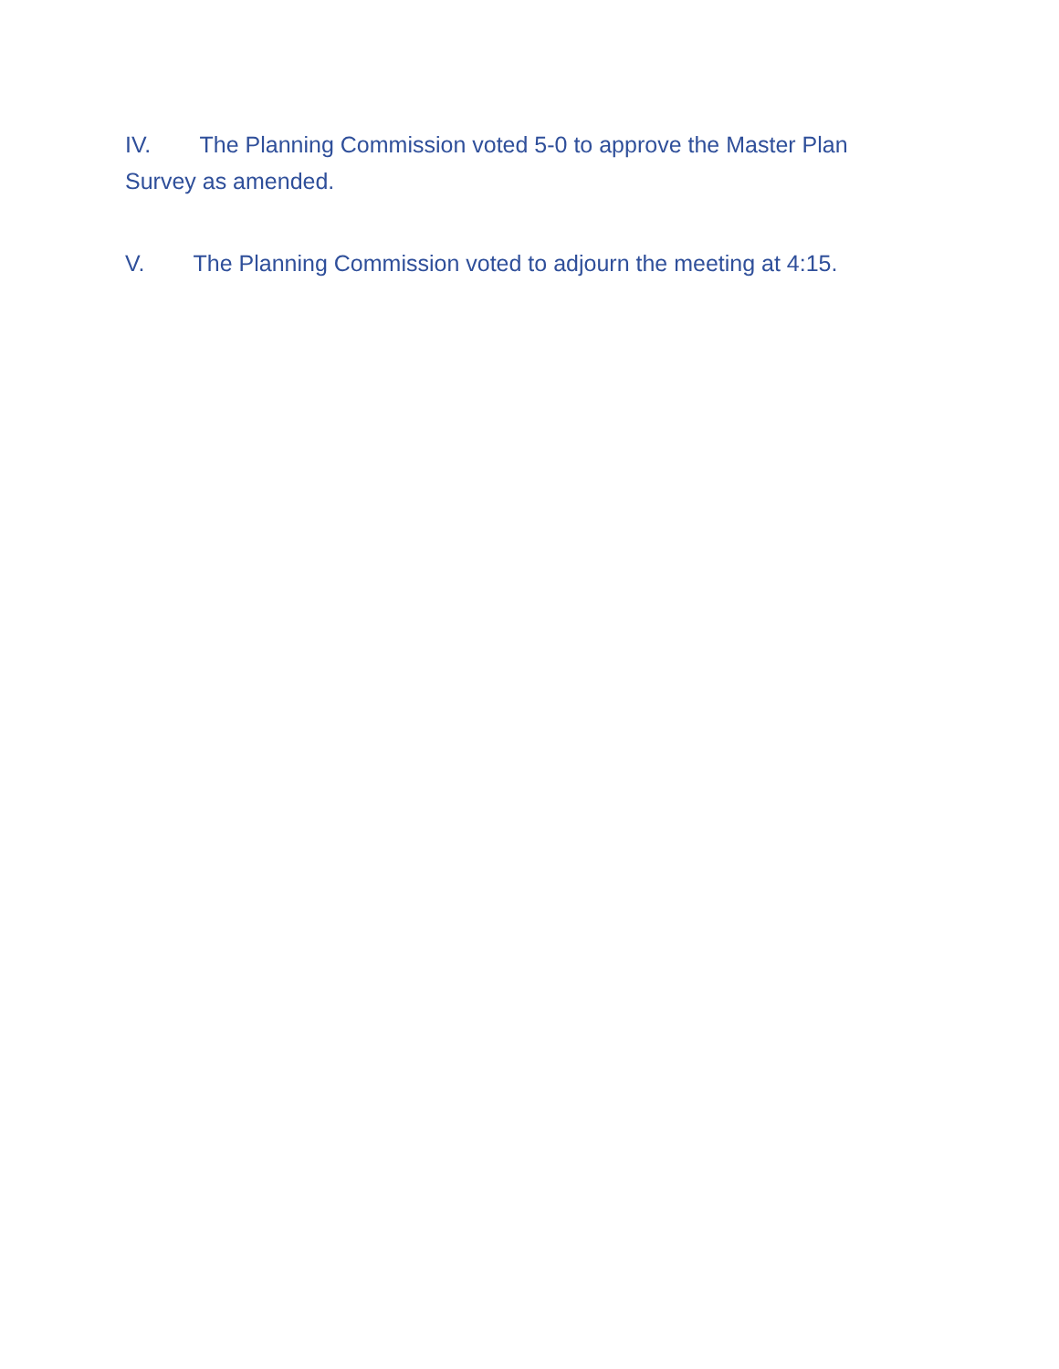IV. The Planning Commission voted 5-0 to approve the Master Plan Survey as amended.
V. The Planning Commission voted to adjourn the meeting at 4:15.